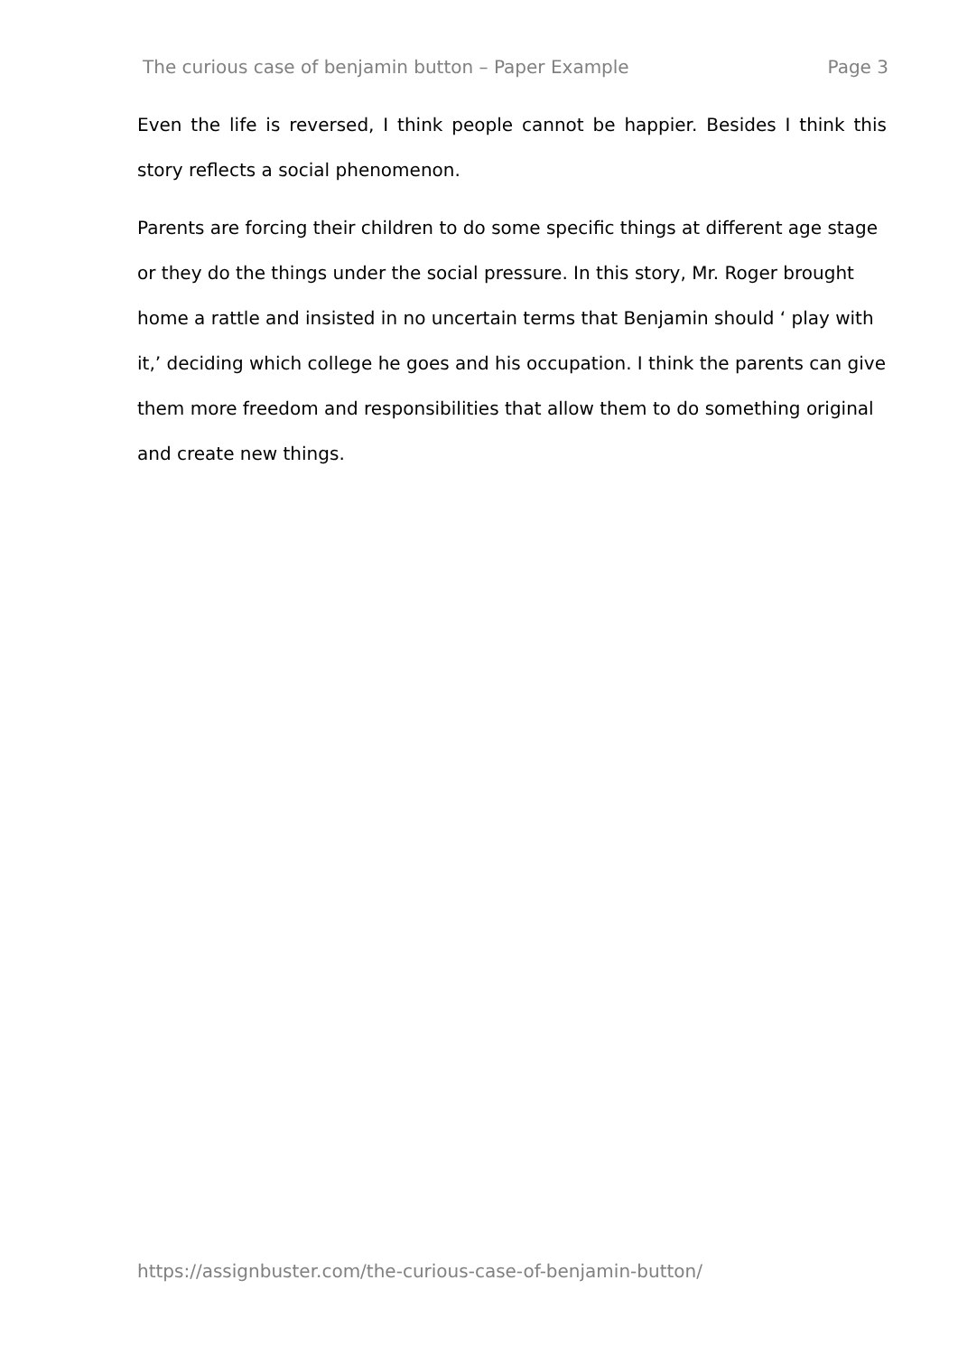The curious case of benjamin button – Paper Example Page 3
Even the life is reversed, I think people cannot be happier. Besides I think this story reflects a social phenomenon.
Parents are forcing their children to do some specific things at different age stage or they do the things under the social pressure. In this story, Mr. Roger brought home a rattle and insisted in no uncertain terms that Benjamin should ‘ play with it,’ deciding which college he goes and his occupation. I think the parents can give them more freedom and responsibilities that allow them to do something original and create new things.
https://assignbuster.com/the-curious-case-of-benjamin-button/